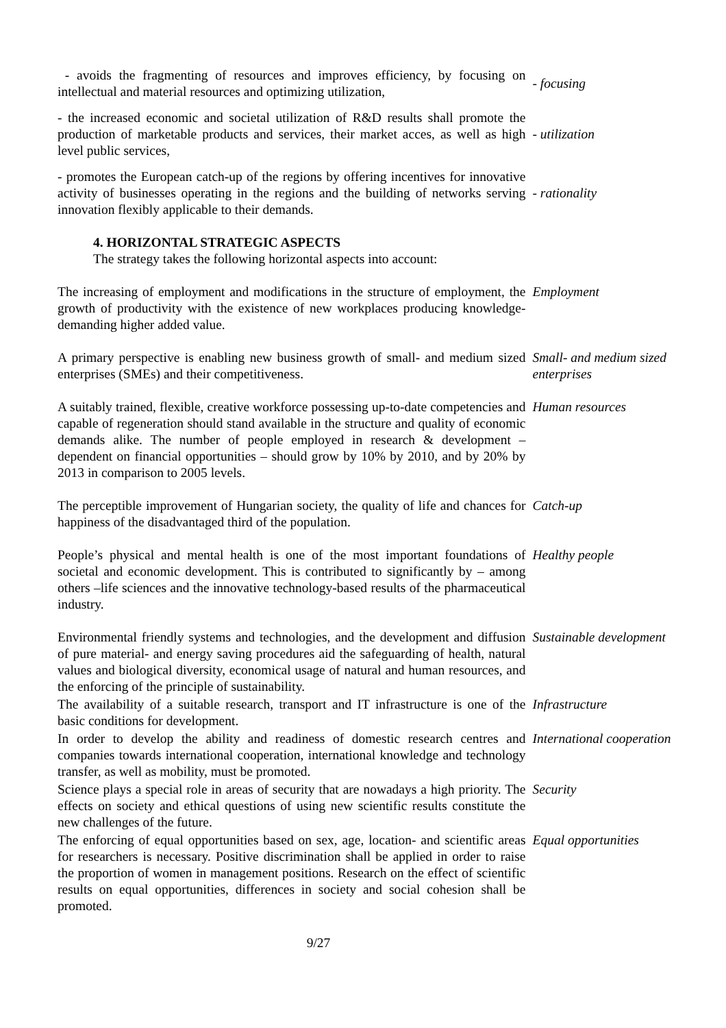- avoids the fragmenting of resources and improves efficiency, by focusing on intellectual and material resources and optimizing utilization,
- focusing
- the increased economic and societal utilization of R&D results shall promote the production of marketable products and services, their market acces, as well as high level public services,
- utilization
- promotes the European catch-up of the regions by offering incentives for innovative activity of businesses operating in the regions and the building of networks serving innovation flexibly applicable to their demands.
- rationality
4. HORIZONTAL STRATEGIC ASPECTS
The strategy takes the following horizontal aspects into account:
The increasing of employment and modifications in the structure of employment, the growth of productivity with the existence of new workplaces producing knowledge-demanding higher added value.
Employment
A primary perspective is enabling new business growth of small- and medium sized enterprises (SMEs) and their competitiveness.
Small- and medium sized enterprises
A suitably trained, flexible, creative workforce possessing up-to-date competencies and capable of regeneration should stand available in the structure and quality of economic demands alike. The number of people employed in research & development – dependent on financial opportunities – should grow by 10% by 2010, and by 20% by 2013 in comparison to 2005 levels.
Human resources
The perceptible improvement of Hungarian society, the quality of life and chances for happiness of the disadvantaged third of the population.
Catch-up
People’s physical and mental health is one of the most important foundations of societal and economic development. This is contributed to significantly by – among others –life sciences and the innovative technology-based results of the pharmaceutical industry.
Healthy people
Environmental friendly systems and technologies, and the development and diffusion of pure material- and energy saving procedures aid the safeguarding of health, natural values and biological diversity, economical usage of natural and human resources, and the enforcing of the principle of sustainability.
Sustainable development
The availability of a suitable research, transport and IT infrastructure is one of the basic conditions for development.
Infrastructure
In order to develop the ability and readiness of domestic research centres and companies towards international cooperation, international knowledge and technology transfer, as well as mobility, must be promoted.
International cooperation
Science plays a special role in areas of security that are nowadays a high priority. The effects on society and ethical questions of using new scientific results constitute the new challenges of the future.
Security
The enforcing of equal opportunities based on sex, age, location- and scientific areas for researchers is necessary. Positive discrimination shall be applied in order to raise the proportion of women in management positions. Research on the effect of scientific results on equal opportunities, differences in society and social cohesion shall be promoted.
Equal opportunities
9/27